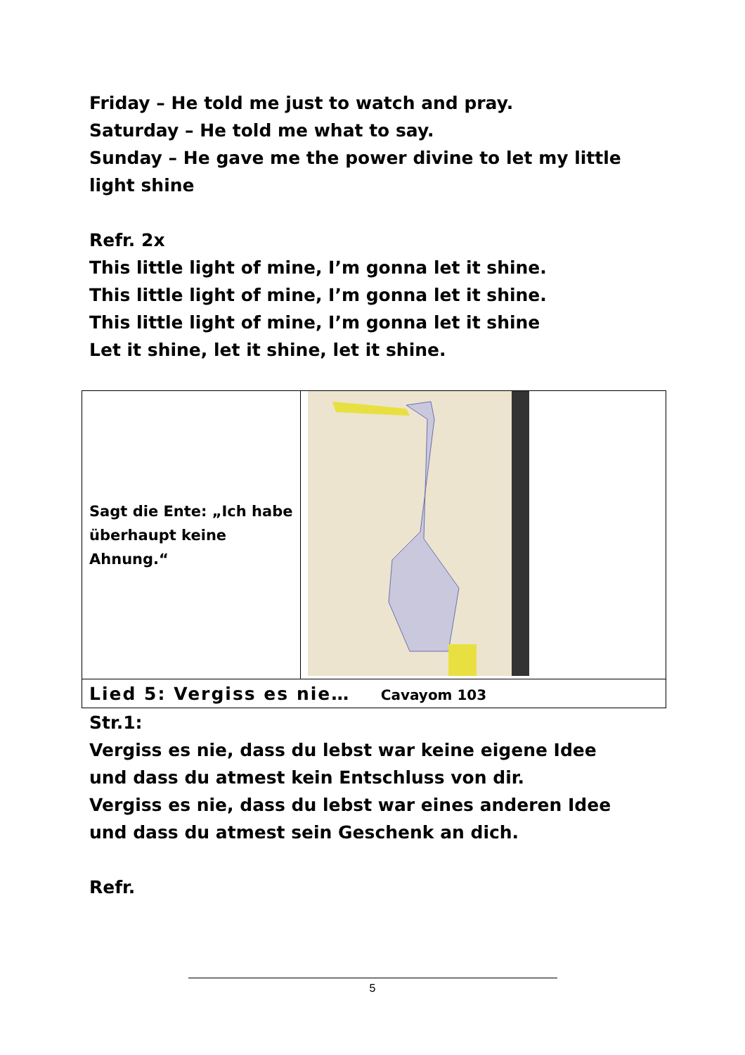Friday – He told me just to watch and pray.
Saturday – He told me what to say.
Sunday – He gave me the power divine to let my little light shine
Refr. 2x
This little light of mine, I’m gonna let it shine.
This little light of mine, I’m gonna let it shine.
This little light of mine, I’m gonna let it shine
Let it shine, let it shine, let it shine.
| Sagt die Ente: „Ich habe überhaupt keine Ahnung.“ | |
| Lied 5: Vergiss es nie… Cavayom 103 | |
Str.1:
Vergiss es nie, dass du lebst war keine eigene Idee
und dass du atmest kein Entschluss von dir.
Vergiss es nie, dass du lebst war eines anderen Idee
und dass du atmest sein Geschenk an dich.
Refr.
5